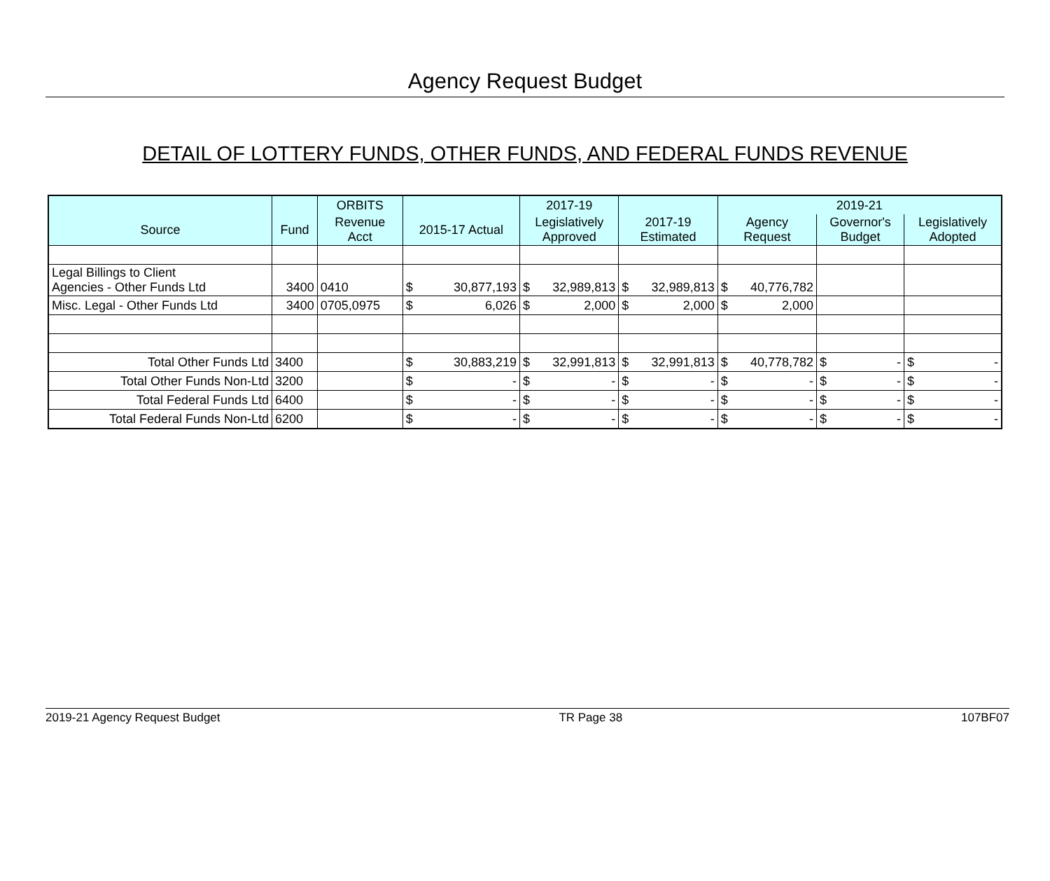Agency Request Budget
DETAIL OF LOTTERY FUNDS, OTHER FUNDS, AND FEDERAL FUNDS REVENUE
| | | ORBITS | | 2017-19 | | 2019-21 | | |
| --- | --- | --- | --- | --- | --- | --- | --- | --- |
| Source | Fund | Revenue Acct | 2015-17 Actual | Legislatively Approved | 2017-19 Estimated | Agency Request | Governor's Budget | Legislatively Adopted |
| Legal Billings to Client Agencies - Other Funds Ltd | 3400 | 0410 | $ 30,877,193 | $ 32,989,813 | $ 32,989,813 | $ 40,776,782 | | |
| Misc. Legal - Other Funds Ltd | 3400 | 0705,0975 | $ 6,026 | $ 2,000 | $ 2,000 | $ 2,000 | | |
| Total Other Funds Ltd | 3400 | | $ 30,883,219 | $ 32,991,813 | $ 32,991,813 | $ 40,778,782 | $ - | $ - |
| Total Other Funds Non-Ltd | 3200 | | $ - | $ - | $ - | $ - | $ - | $ - |
| Total Federal Funds Ltd | 6400 | | $ - | $ - | $ - | $ - | $ - | $ - |
| Total Federal Funds Non-Ltd | 6200 | | $ - | $ - | $ - | $ - | $ - | $ - |
2019-21 Agency Request Budget TR Page 38 107BF07